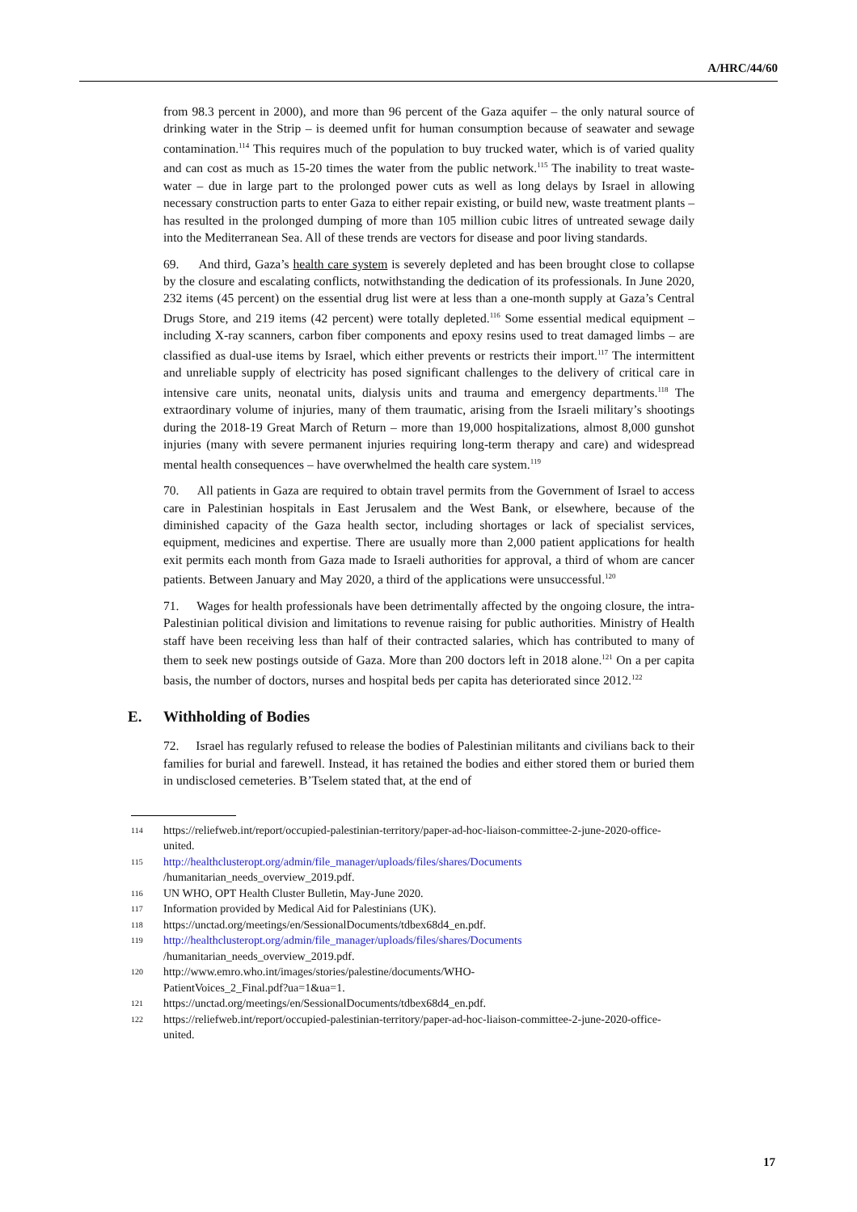A/HRC/44/60
from 98.3 percent in 2000), and more than 96 percent of the Gaza aquifer – the only natural source of drinking water in the Strip – is deemed unfit for human consumption because of seawater and sewage contamination.<sup>114</sup> This requires much of the population to buy trucked water, which is of varied quality and can cost as much as 15-20 times the water from the public network.<sup>115</sup> The inability to treat waste-water – due in large part to the prolonged power cuts as well as long delays by Israel in allowing necessary construction parts to enter Gaza to either repair existing, or build new, waste treatment plants – has resulted in the prolonged dumping of more than 105 million cubic litres of untreated sewage daily into the Mediterranean Sea. All of these trends are vectors for disease and poor living standards.
69. And third, Gaza’s health care system is severely depleted and has been brought close to collapse by the closure and escalating conflicts, notwithstanding the dedication of its professionals. In June 2020, 232 items (45 percent) on the essential drug list were at less than a one-month supply at Gaza’s Central Drugs Store, and 219 items (42 percent) were totally depleted.<sup>116</sup> Some essential medical equipment – including X-ray scanners, carbon fiber components and epoxy resins used to treat damaged limbs – are classified as dual-use items by Israel, which either prevents or restricts their import.<sup>117</sup> The intermittent and unreliable supply of electricity has posed significant challenges to the delivery of critical care in intensive care units, neonatal units, dialysis units and trauma and emergency departments.<sup>118</sup> The extraordinary volume of injuries, many of them traumatic, arising from the Israeli military’s shootings during the 2018-19 Great March of Return – more than 19,000 hospitalizations, almost 8,000 gunshot injuries (many with severe permanent injuries requiring long-term therapy and care) and widespread mental health consequences – have overwhelmed the health care system.<sup>119</sup>
70. All patients in Gaza are required to obtain travel permits from the Government of Israel to access care in Palestinian hospitals in East Jerusalem and the West Bank, or elsewhere, because of the diminished capacity of the Gaza health sector, including shortages or lack of specialist services, equipment, medicines and expertise. There are usually more than 2,000 patient applications for health exit permits each month from Gaza made to Israeli authorities for approval, a third of whom are cancer patients. Between January and May 2020, a third of the applications were unsuccessful.<sup>120</sup>
71. Wages for health professionals have been detrimentally affected by the ongoing closure, the intra-Palestinian political division and limitations to revenue raising for public authorities. Ministry of Health staff have been receiving less than half of their contracted salaries, which has contributed to many of them to seek new postings outside of Gaza. More than 200 doctors left in 2018 alone.<sup>121</sup> On a per capita basis, the number of doctors, nurses and hospital beds per capita has deteriorated since 2012.<sup>122</sup>
E. Withholding of Bodies
72. Israel has regularly refused to release the bodies of Palestinian militants and civilians back to their families for burial and farewell. Instead, it has retained the bodies and either stored them or buried them in undisclosed cemeteries. B’Tselem stated that, at the end of
114 https://reliefweb.int/report/occupied-palestinian-territory/paper-ad-hoc-liaison-committee-2-june-2020-office-united.
115 http://healthclusteropt.org/admin/file_manager/uploads/files/shares/Documents
/humanitarian_needs_overview_2019.pdf.
116 UN WHO, OPT Health Cluster Bulletin, May-June 2020.
117 Information provided by Medical Aid for Palestinians (UK).
118 https://unctad.org/meetings/en/SessionalDocuments/tdbex68d4_en.pdf.
119 http://healthclusteropt.org/admin/file_manager/uploads/files/shares/Documents
/humanitarian_needs_overview_2019.pdf.
120 http://www.emro.who.int/images/stories/palestine/documents/WHO-
PatientVoices_2_Final.pdf?ua=1&ua=1.
121 https://unctad.org/meetings/en/SessionalDocuments/tdbex68d4_en.pdf.
122 https://reliefweb.int/report/occupied-palestinian-territory/paper-ad-hoc-liaison-committee-2-june-2020-office-united.
17